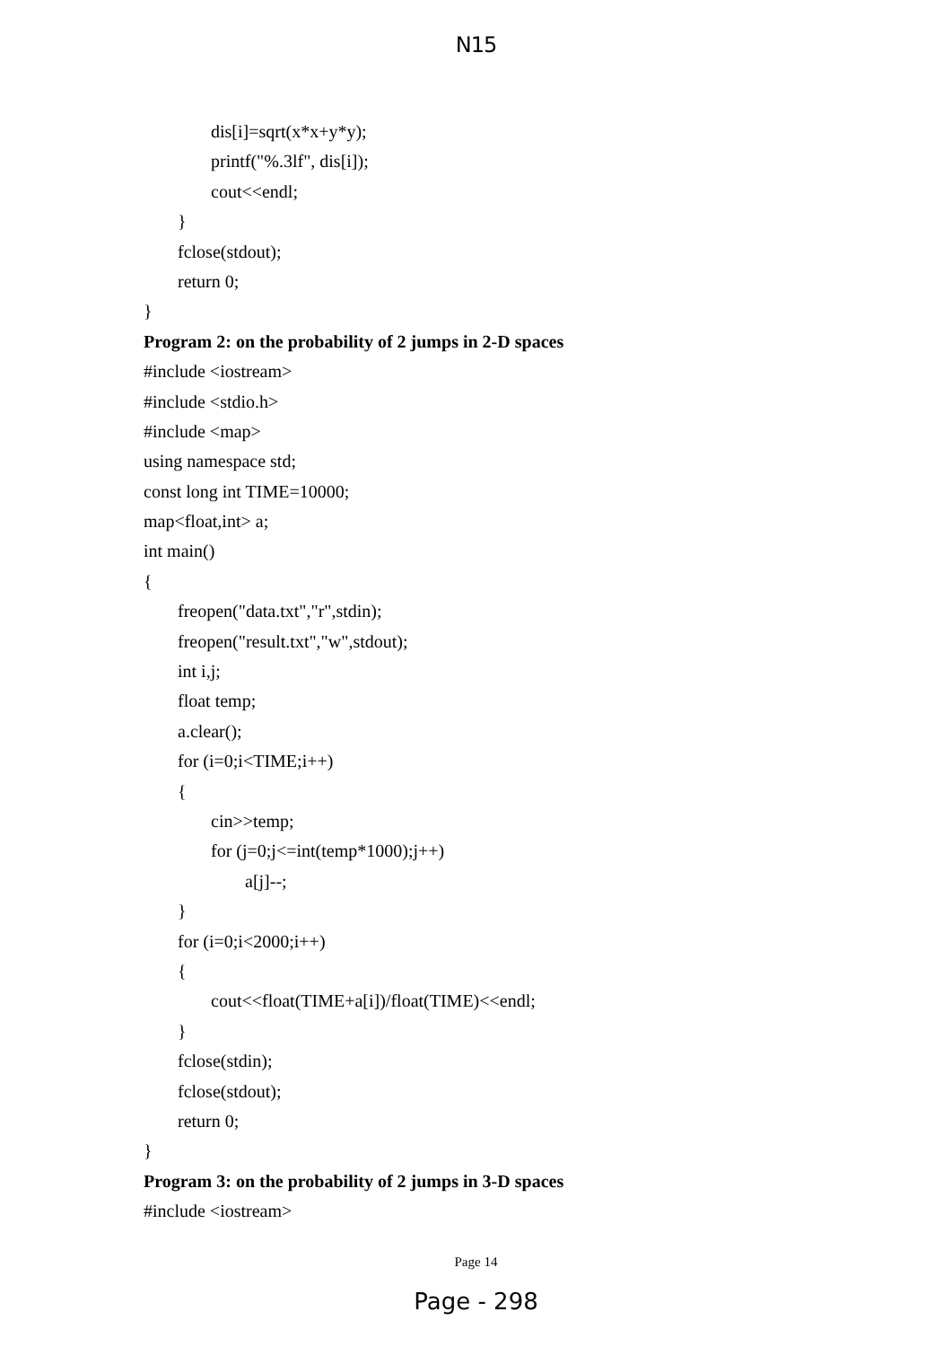N15
dis[i]=sqrt(x*x+y*y);
printf("%.3lf", dis[i]);
cout<<endl;
}
fclose(stdout);
return 0;
}
Program 2: on the probability of 2 jumps in 2-D spaces
#include <iostream>
#include <stdio.h>
#include <map>
using namespace std;
const long int TIME=10000;
map<float,int> a;
int main()
{
freopen("data.txt","r",stdin);
freopen("result.txt","w",stdout);
int i,j;
float temp;
a.clear();
for (i=0;i<TIME;i++)
{
cin>>temp;
for (j=0;j<=int(temp*1000);j++)
a[j]--;
}
for (i=0;i<2000;i++)
{
cout<<float(TIME+a[i])/float(TIME)<<endl;
}
fclose(stdin);
fclose(stdout);
return 0;
}
Program 3: on the probability of 2 jumps in 3-D spaces
#include <iostream>
Page 14
Page - 298